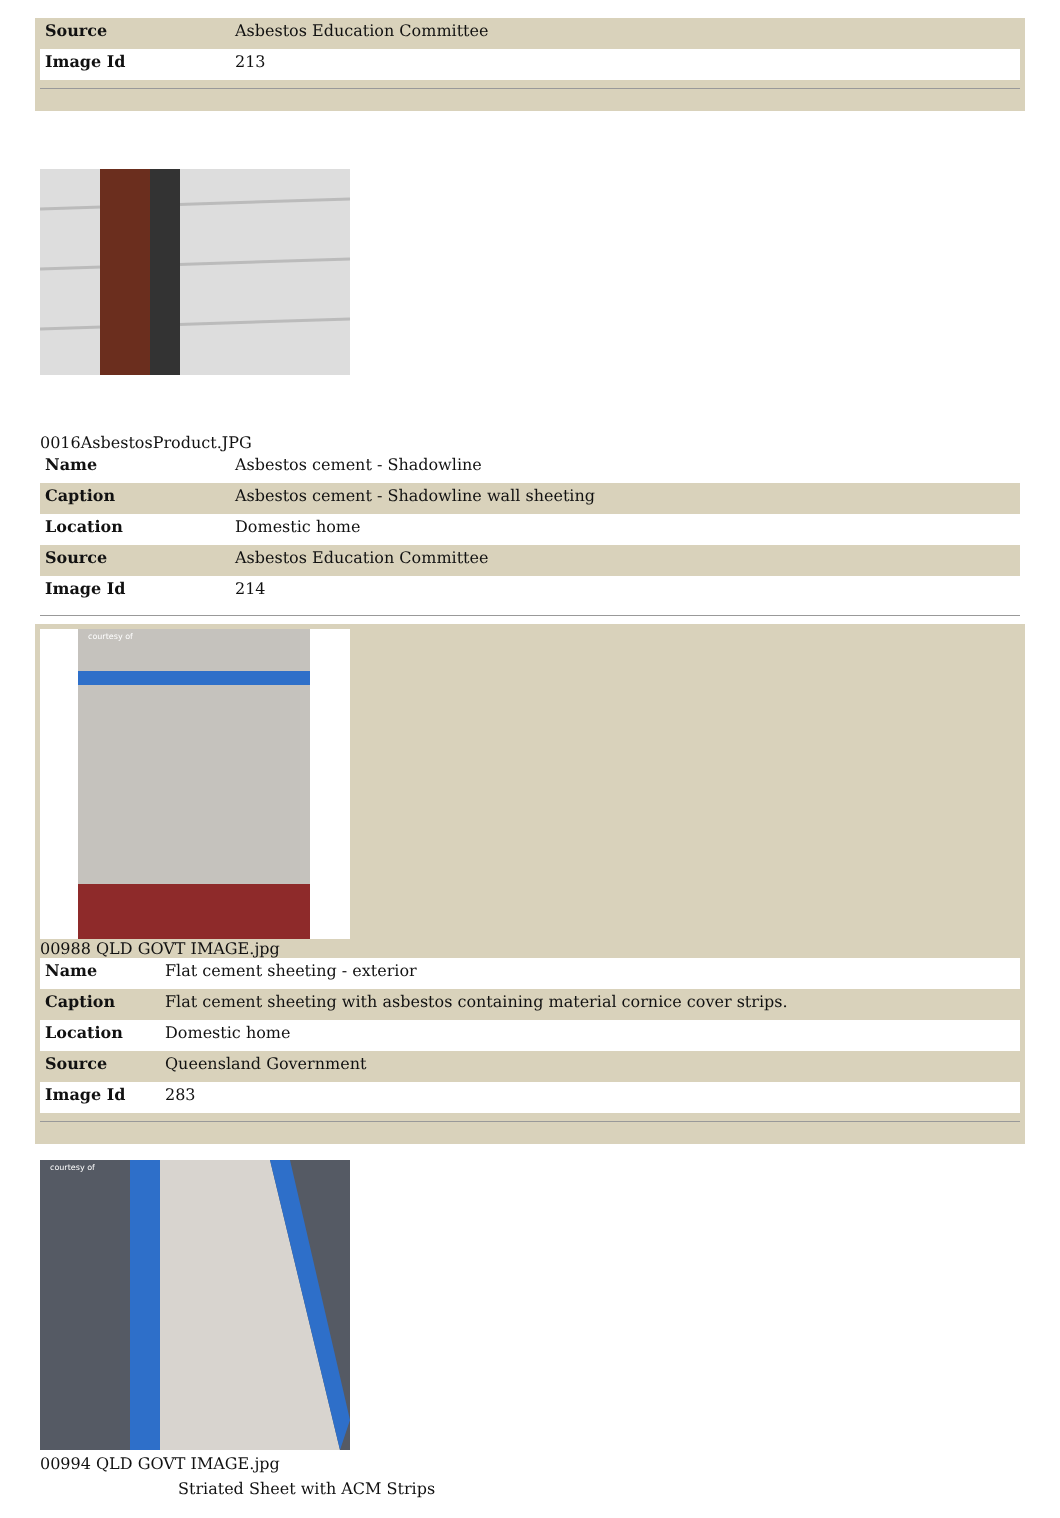| Source | Asbestos Education Committee |
| Image Id | 213 |
0016AsbestosProduct.JPG
| Name | Asbestos cement - Shadowline |
| Caption | Asbestos cement - Shadowline wall sheeting |
| Location | Domestic home |
| Source | Asbestos Education Committee |
| Image Id | 214 |
courtesy of
00988 QLD GOVT IMAGE.jpg
| Name | Flat cement sheeting - exterior |
| Caption | Flat cement sheeting with asbestos containing material cornice cover strips. |
| Location | Domestic home |
| Source | Queensland Government |
| Image Id | 283 |
courtesy of
00994 QLD GOVT IMAGE.jpg
Striated Sheet with ACM Strips